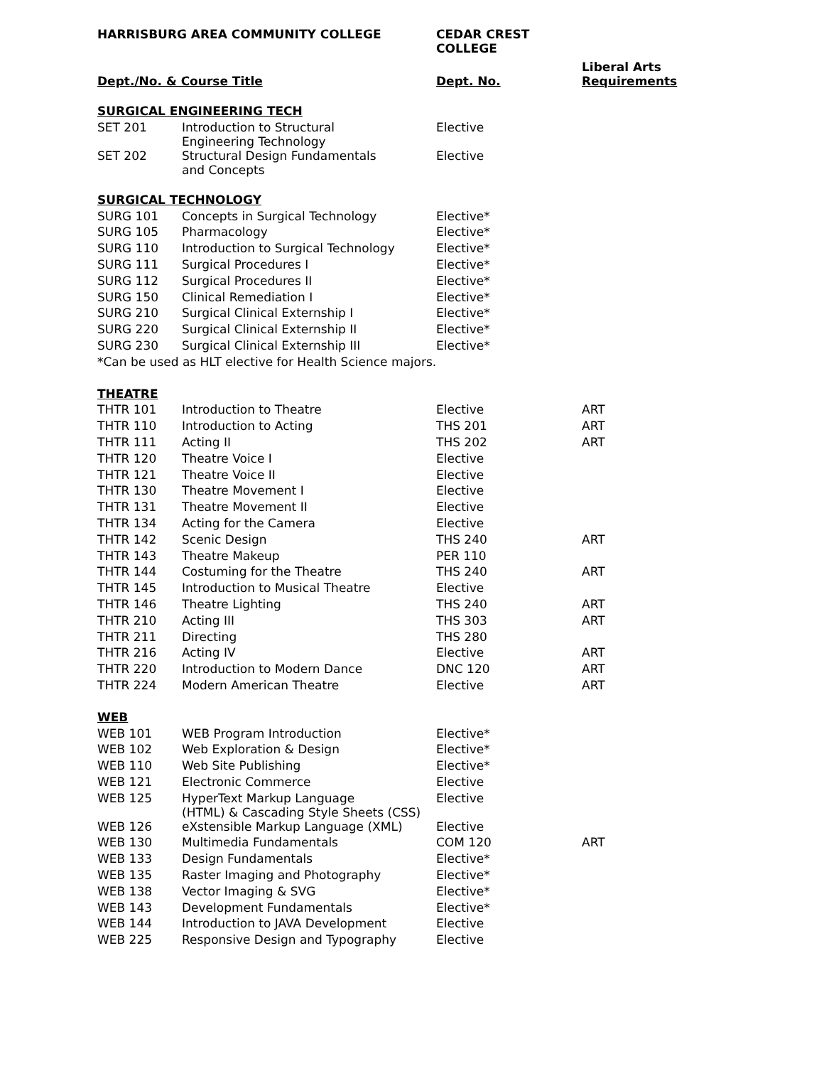| HARRISBURG AREA COMMUNITY COLLEGE | | CEDAR CREST COLLEGE | |
| --- | --- | --- | --- |
| Dept./No. & Course Title | | Dept. No. | Liberal Arts Requirements |
| SURGICAL ENGINEERING TECH | | | |
| SET 201 | Introduction to Structural Engineering Technology | Elective | |
| SET 202 | Structural Design Fundamentals and Concepts | Elective | |
| SURGICAL TECHNOLOGY | | | |
| SURG 101 | Concepts in Surgical Technology | Elective* | |
| SURG 105 | Pharmacology | Elective* | |
| SURG 110 | Introduction to Surgical Technology | Elective* | |
| SURG 111 | Surgical Procedures I | Elective* | |
| SURG 112 | Surgical Procedures II | Elective* | |
| SURG 150 | Clinical Remediation I | Elective* | |
| SURG 210 | Surgical Clinical Externship I | Elective* | |
| SURG 220 | Surgical Clinical Externship II | Elective* | |
| SURG 230 | Surgical Clinical Externship III | Elective* | |
| *Can be used as HLT elective for Health Science majors. | | | |
| THEATRE | | | |
| THTR 101 | Introduction to Theatre | Elective | ART |
| THTR 110 | Introduction to Acting | THS 201 | ART |
| THTR 111 | Acting II | THS 202 | ART |
| THTR 120 | Theatre Voice I | Elective | |
| THTR 121 | Theatre Voice II | Elective | |
| THTR 130 | Theatre Movement I | Elective | |
| THTR 131 | Theatre Movement II | Elective | |
| THTR 134 | Acting for the Camera | Elective | |
| THTR 142 | Scenic Design | THS 240 | ART |
| THTR 143 | Theatre Makeup | PER 110 | |
| THTR 144 | Costuming for the Theatre | THS 240 | ART |
| THTR 145 | Introduction to Musical Theatre | Elective | |
| THTR 146 | Theatre Lighting | THS 240 | ART |
| THTR 210 | Acting III | THS 303 | ART |
| THTR 211 | Directing | THS 280 | |
| THTR 216 | Acting IV | Elective | ART |
| THTR 220 | Introduction to Modern Dance | DNC 120 | ART |
| THTR 224 | Modern American Theatre | Elective | ART |
| WEB | | | |
| WEB 101 | WEB Program Introduction | Elective* | |
| WEB 102 | Web Exploration & Design | Elective* | |
| WEB 110 | Web Site Publishing | Elective* | |
| WEB 121 | Electronic Commerce | Elective | |
| WEB 125 | HyperText Markup Language (HTML) & Cascading Style Sheets (CSS) | Elective | |
| WEB 126 | eXstensible Markup Language (XML) | Elective | |
| WEB 130 | Multimedia Fundamentals | COM 120 | ART |
| WEB 133 | Design Fundamentals | Elective* | |
| WEB 135 | Raster Imaging and Photography | Elective* | |
| WEB 138 | Vector Imaging & SVG | Elective* | |
| WEB 143 | Development Fundamentals | Elective* | |
| WEB 144 | Introduction to JAVA Development | Elective | |
| WEB 225 | Responsive Design and Typography | Elective | |